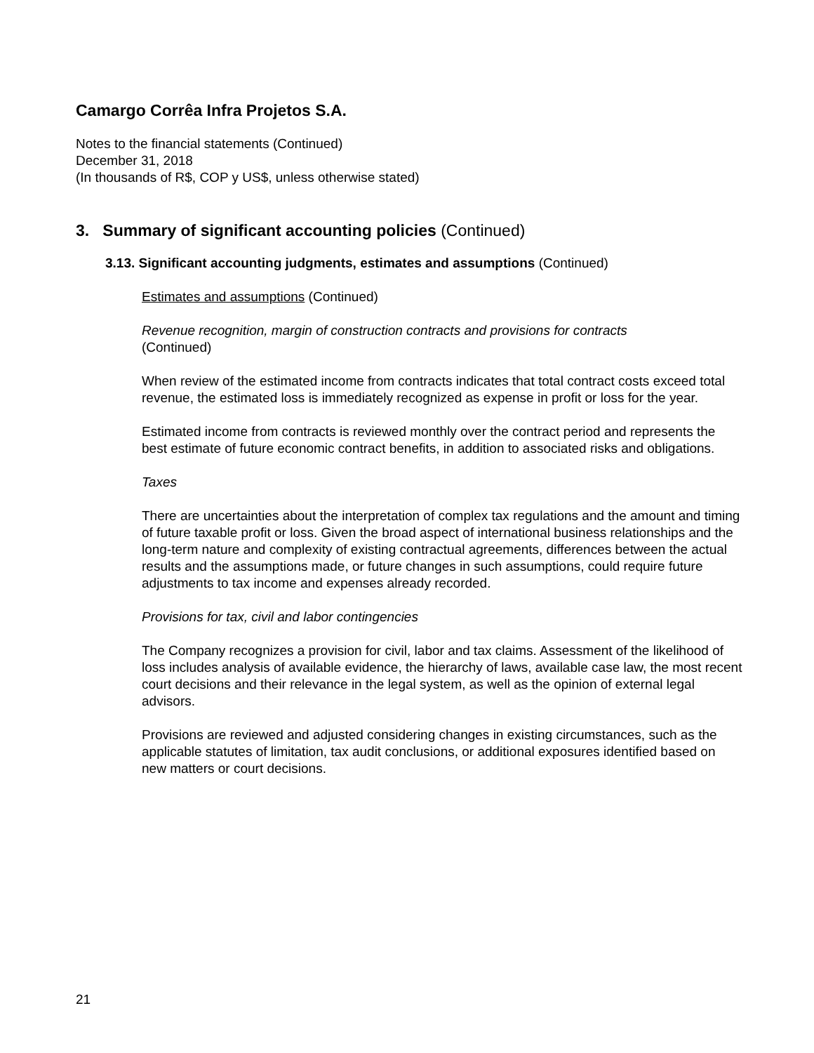Camargo Corrêa Infra Projetos S.A.
Notes to the financial statements (Continued)
December 31, 2018
(In thousands of R$, COP y US$, unless otherwise stated)
3. Summary of significant accounting policies (Continued)
3.13. Significant accounting judgments, estimates and assumptions (Continued)
Estimates and assumptions (Continued)
Revenue recognition, margin of construction contracts and provisions for contracts
(Continued)
When review of the estimated income from contracts indicates that total contract costs exceed total revenue, the estimated loss is immediately recognized as expense in profit or loss for the year.
Estimated income from contracts is reviewed monthly over the contract period and represents the best estimate of future economic contract benefits, in addition to associated risks and obligations.
Taxes
There are uncertainties about the interpretation of complex tax regulations and the amount and timing of future taxable profit or loss. Given the broad aspect of international business relationships and the long-term nature and complexity of existing contractual agreements, differences between the actual results and the assumptions made, or future changes in such assumptions, could require future adjustments to tax income and expenses already recorded.
Provisions for tax, civil and labor contingencies
The Company recognizes a provision for civil, labor and tax claims. Assessment of the likelihood of loss includes analysis of available evidence, the hierarchy of laws, available case law, the most recent court decisions and their relevance in the legal system, as well as the opinion of external legal advisors.
Provisions are reviewed and adjusted considering changes in existing circumstances, such as the applicable statutes of limitation, tax audit conclusions, or additional exposures identified based on new matters or court decisions.
21